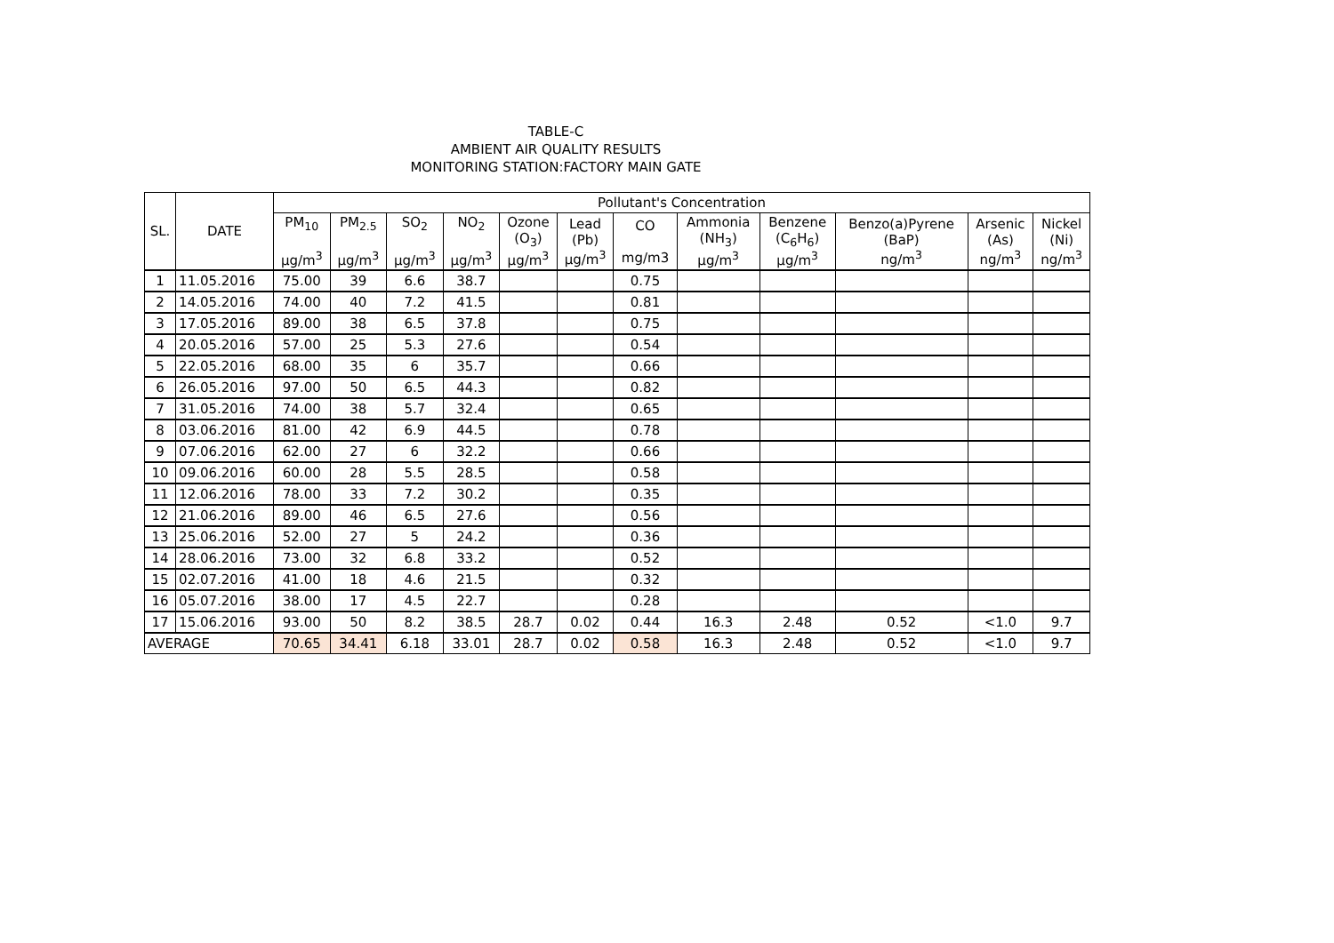TABLE-C
AMBIENT AIR QUALITY RESULTS
MONITORING STATION:FACTORY MAIN GATE
| SL. | DATE | Pollutant's Concentration | | | | | | | | | | | |
| --- | --- | --- | --- | --- | --- | --- | --- | --- | --- | --- | --- | --- | --- |
| | | PM<sub>10</sub> µg/m<sup>3</sup> | PM<sub>2.5</sub> µg/m<sup>3</sup> | SO<sub>2</sub> µg/m<sup>3</sup> | NO<sub>2</sub> µg/m<sup>3</sup> | Ozone (O<sub>3</sub>) µg/m<sup>3</sup> | Lead (Pb) µg/m<sup>3</sup> | CO mg/m3 | Ammonia (NH<sub>3</sub>) µg/m<sup>3</sup> | Benzene (C<sub>6</sub>H<sub>6</sub>) µg/m<sup>3</sup> | Benzo(a)Pyrene (BaP) ng/m<sup>3</sup> | Arsenic (As) ng/m<sup>3</sup> | Nickel (Ni) ng/m<sup>3</sup> |
| 1 | 11.05.2016 | 75.00 | 39 | 6.6 | 38.7 | | | 0.75 | | | | | |
| 2 | 14.05.2016 | 74.00 | 40 | 7.2 | 41.5 | | | 0.81 | | | | | |
| 3 | 17.05.2016 | 89.00 | 38 | 6.5 | 37.8 | | | 0.75 | | | | | |
| 4 | 20.05.2016 | 57.00 | 25 | 5.3 | 27.6 | | | 0.54 | | | | | |
| 5 | 22.05.2016 | 68.00 | 35 | 6 | 35.7 | | | 0.66 | | | | | |
| 6 | 26.05.2016 | 97.00 | 50 | 6.5 | 44.3 | | | 0.82 | | | | | |
| 7 | 31.05.2016 | 74.00 | 38 | 5.7 | 32.4 | | | 0.65 | | | | | |
| 8 | 03.06.2016 | 81.00 | 42 | 6.9 | 44.5 | | | 0.78 | | | | | |
| 9 | 07.06.2016 | 62.00 | 27 | 6 | 32.2 | | | 0.66 | | | | | |
| 10 | 09.06.2016 | 60.00 | 28 | 5.5 | 28.5 | | | 0.58 | | | | | |
| 11 | 12.06.2016 | 78.00 | 33 | 7.2 | 30.2 | | | 0.35 | | | | | |
| 12 | 21.06.2016 | 89.00 | 46 | 6.5 | 27.6 | | | 0.56 | | | | | |
| 13 | 25.06.2016 | 52.00 | 27 | 5 | 24.2 | | | 0.36 | | | | | |
| 14 | 28.06.2016 | 73.00 | 32 | 6.8 | 33.2 | | | 0.52 | | | | | |
| 15 | 02.07.2016 | 41.00 | 18 | 4.6 | 21.5 | | | 0.32 | | | | | |
| 16 | 05.07.2016 | 38.00 | 17 | 4.5 | 22.7 | | | 0.28 | | | | | |
| 17 | 15.06.2016 | 93.00 | 50 | 8.2 | 38.5 | 28.7 | 0.02 | 0.44 | 16.3 | 2.48 | 0.52 | <1.0 | 9.7 |
| AVERAGE | | 70.65 | 34.41 | 6.18 | 33.01 | 28.7 | 0.02 | 0.58 | 16.3 | 2.48 | 0.52 | <1.0 | 9.7 |